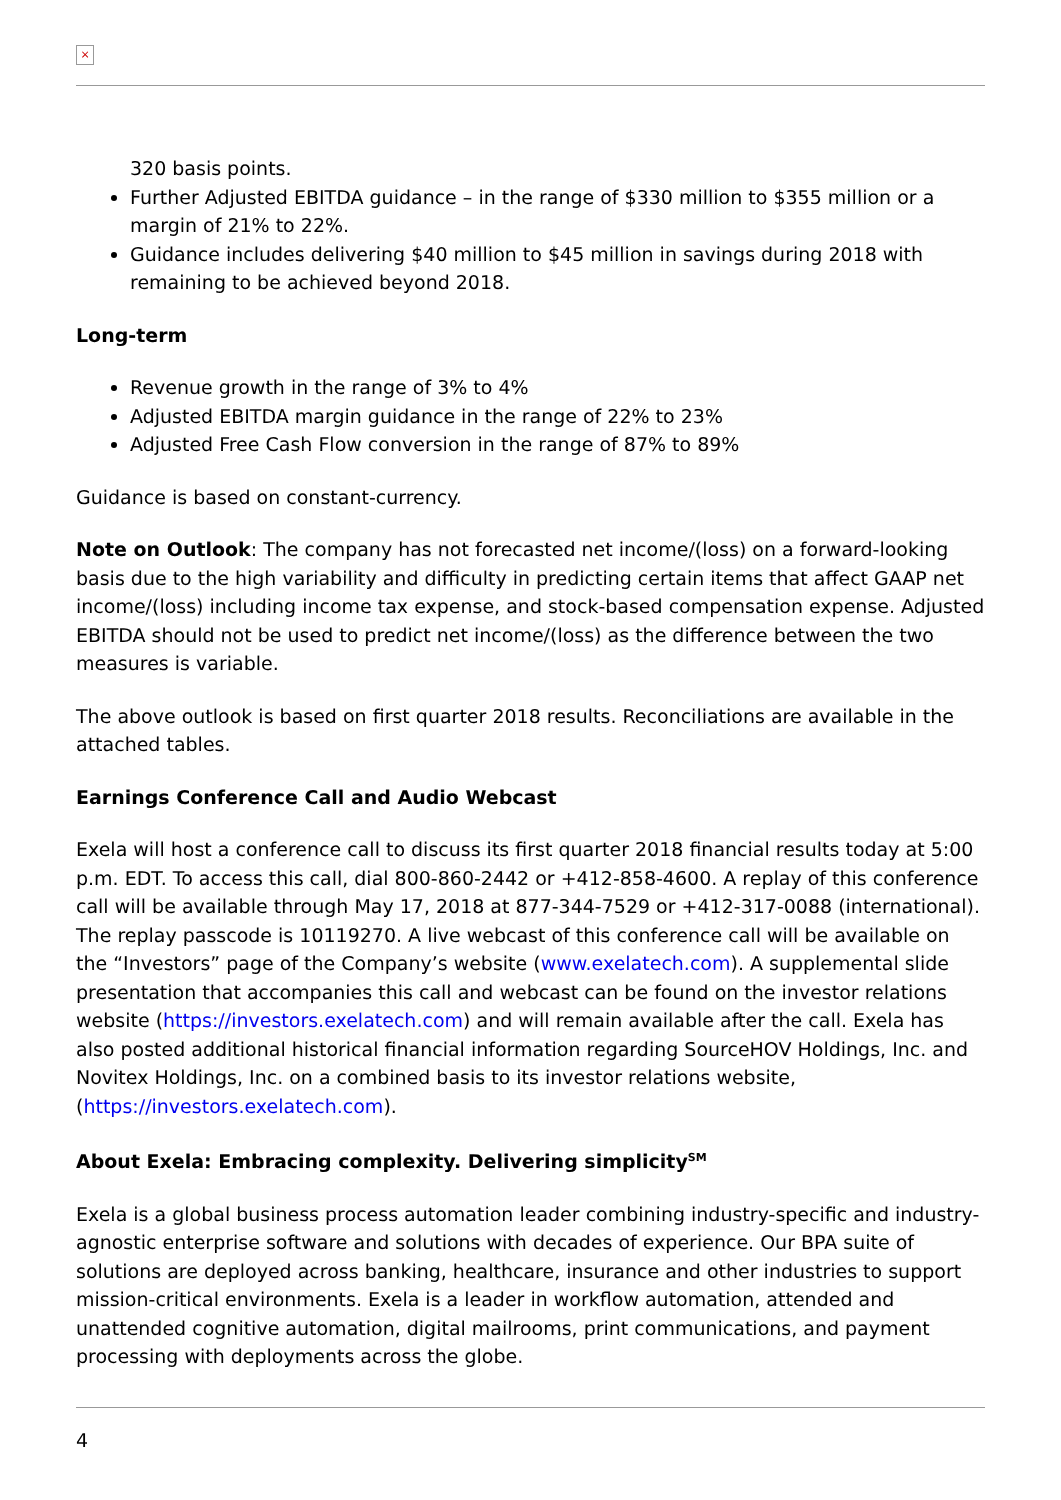×
320 basis points.
Further Adjusted EBITDA guidance – in the range of $330 million to $355 million or a margin of 21% to 22%.
Guidance includes delivering $40 million to $45 million in savings during 2018 with remaining to be achieved beyond 2018.
Long-term
Revenue growth in the range of 3% to 4%
Adjusted EBITDA margin guidance in the range of 22% to 23%
Adjusted Free Cash Flow conversion in the range of 87% to 89%
Guidance is based on constant-currency.
Note on Outlook: The company has not forecasted net income/(loss) on a forward-looking basis due to the high variability and difficulty in predicting certain items that affect GAAP net income/(loss) including income tax expense, and stock-based compensation expense. Adjusted EBITDA should not be used to predict net income/(loss) as the difference between the two measures is variable.
The above outlook is based on first quarter 2018 results. Reconciliations are available in the attached tables.
Earnings Conference Call and Audio Webcast
Exela will host a conference call to discuss its first quarter 2018 financial results today at 5:00 p.m. EDT. To access this call, dial 800-860-2442 or +412-858-4600. A replay of this conference call will be available through May 17, 2018 at 877-344-7529 or +412-317-0088 (international). The replay passcode is 10119270. A live webcast of this conference call will be available on the “Investors” page of the Company’s website (www.exelatech.com). A supplemental slide presentation that accompanies this call and webcast can be found on the investor relations website (https://investors.exelatech.com) and will remain available after the call. Exela has also posted additional historical financial information regarding SourceHOV Holdings, Inc. and Novitex Holdings, Inc. on a combined basis to its investor relations website, (https://investors.exelatech.com).
About Exela: Embracing complexity. Delivering simplicity<sup>SM</sup>
Exela is a global business process automation leader combining industry-specific and industry-agnostic enterprise software and solutions with decades of experience. Our BPA suite of solutions are deployed across banking, healthcare, insurance and other industries to support mission-critical environments. Exela is a leader in workflow automation, attended and unattended cognitive automation, digital mailrooms, print communications, and payment processing with deployments across the globe.
4